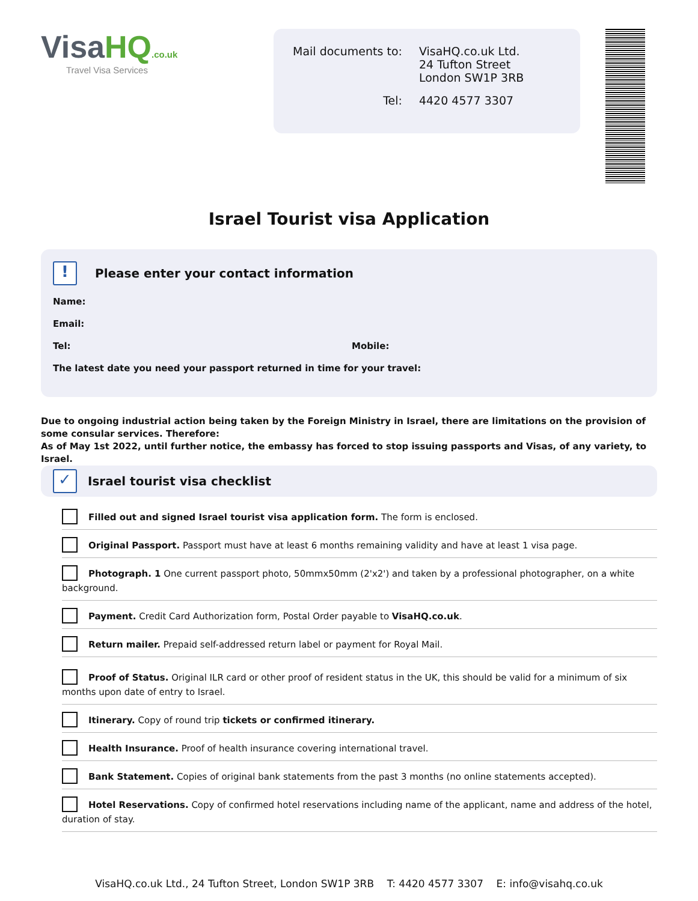VisaHQ.co.uk
Travel Visa Services
| Mail documents to: | VisaHQ.co.uk Ltd. 24 Tufton Street London SW1P 3RB |
| Tel: | 4420 4577 3307 |
Israel Tourist visa Application
! Please enter your contact information
Name:
Email:
Tel: Mobile:
The latest date you need your passport returned in time for your travel:
Due to ongoing industrial action being taken by the Foreign Ministry in Israel, there are limitations on the provision of some consular services. Therefore:
As of May 1st 2022, until further notice, the embassy has forced to stop issuing passports and Visas, of any variety, to Israel.
✓ Israel tourist visa checklist
Filled out and signed Israel tourist visa application form. The form is enclosed.
Original Passport. Passport must have at least 6 months remaining validity and have at least 1 visa page.
Photograph. 1 One current passport photo, 50mmx50mm (2'x2') and taken by a professional photographer, on a white background.
Payment. Credit Card Authorization form, Postal Order payable to VisaHQ.co.uk.
Return mailer. Prepaid self-addressed return label or payment for Royal Mail.
Proof of Status. Original ILR card or other proof of resident status in the UK, this should be valid for a minimum of six months upon date of entry to Israel.
Itinerary. Copy of round trip tickets or confirmed itinerary.
Health Insurance. Proof of health insurance covering international travel.
Bank Statement. Copies of original bank statements from the past 3 months (no online statements accepted).
Hotel Reservations. Copy of confirmed hotel reservations including name of the applicant, name and address of the hotel, duration of stay.
VisaHQ.co.uk Ltd., 24 Tufton Street, London SW1P 3RB T: 4420 4577 3307 E: info@visahq.co.uk